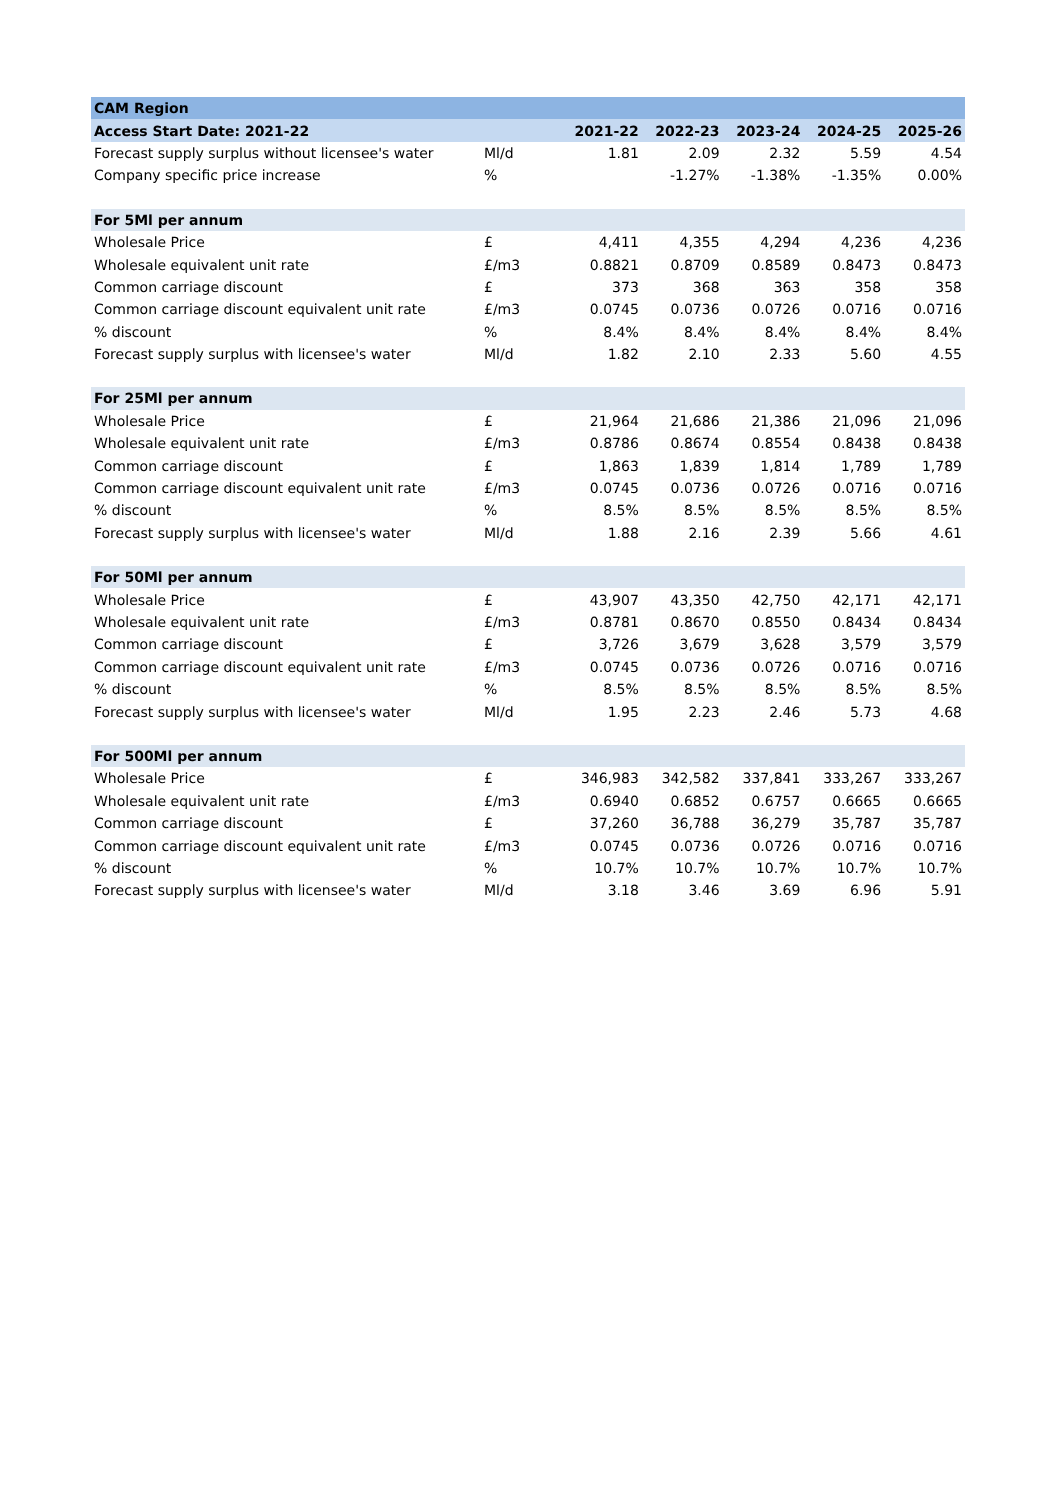| CAM Region | | | | | | |
| Access Start Date: 2021-22 | | 2021-22 | 2022-23 | 2023-24 | 2024-25 | 2025-26 |
| Forecast supply surplus without licensee's water | Ml/d | 1.81 | 2.09 | 2.32 | 5.59 | 4.54 |
| Company specific price increase | % | | -1.27% | -1.38% | -1.35% | 0.00% |
| For 5Ml per annum | | | | | | |
| Wholesale Price | £ | 4,411 | 4,355 | 4,294 | 4,236 | 4,236 |
| Wholesale equivalent unit rate | £/m3 | 0.8821 | 0.8709 | 0.8589 | 0.8473 | 0.8473 |
| Common carriage discount | £ | 373 | 368 | 363 | 358 | 358 |
| Common carriage discount equivalent unit rate | £/m3 | 0.0745 | 0.0736 | 0.0726 | 0.0716 | 0.0716 |
| % discount | % | 8.4% | 8.4% | 8.4% | 8.4% | 8.4% |
| Forecast supply surplus with licensee's water | Ml/d | 1.82 | 2.10 | 2.33 | 5.60 | 4.55 |
| For 25Ml per annum | | | | | | |
| Wholesale Price | £ | 21,964 | 21,686 | 21,386 | 21,096 | 21,096 |
| Wholesale equivalent unit rate | £/m3 | 0.8786 | 0.8674 | 0.8554 | 0.8438 | 0.8438 |
| Common carriage discount | £ | 1,863 | 1,839 | 1,814 | 1,789 | 1,789 |
| Common carriage discount equivalent unit rate | £/m3 | 0.0745 | 0.0736 | 0.0726 | 0.0716 | 0.0716 |
| % discount | % | 8.5% | 8.5% | 8.5% | 8.5% | 8.5% |
| Forecast supply surplus with licensee's water | Ml/d | 1.88 | 2.16 | 2.39 | 5.66 | 4.61 |
| For 50Ml per annum | | | | | | |
| Wholesale Price | £ | 43,907 | 43,350 | 42,750 | 42,171 | 42,171 |
| Wholesale equivalent unit rate | £/m3 | 0.8781 | 0.8670 | 0.8550 | 0.8434 | 0.8434 |
| Common carriage discount | £ | 3,726 | 3,679 | 3,628 | 3,579 | 3,579 |
| Common carriage discount equivalent unit rate | £/m3 | 0.0745 | 0.0736 | 0.0726 | 0.0716 | 0.0716 |
| % discount | % | 8.5% | 8.5% | 8.5% | 8.5% | 8.5% |
| Forecast supply surplus with licensee's water | Ml/d | 1.95 | 2.23 | 2.46 | 5.73 | 4.68 |
| For 500Ml per annum | | | | | | |
| Wholesale Price | £ | 346,983 | 342,582 | 337,841 | 333,267 | 333,267 |
| Wholesale equivalent unit rate | £/m3 | 0.6940 | 0.6852 | 0.6757 | 0.6665 | 0.6665 |
| Common carriage discount | £ | 37,260 | 36,788 | 36,279 | 35,787 | 35,787 |
| Common carriage discount equivalent unit rate | £/m3 | 0.0745 | 0.0736 | 0.0726 | 0.0716 | 0.0716 |
| % discount | % | 10.7% | 10.7% | 10.7% | 10.7% | 10.7% |
| Forecast supply surplus with licensee's water | Ml/d | 3.18 | 3.46 | 3.69 | 6.96 | 5.91 |